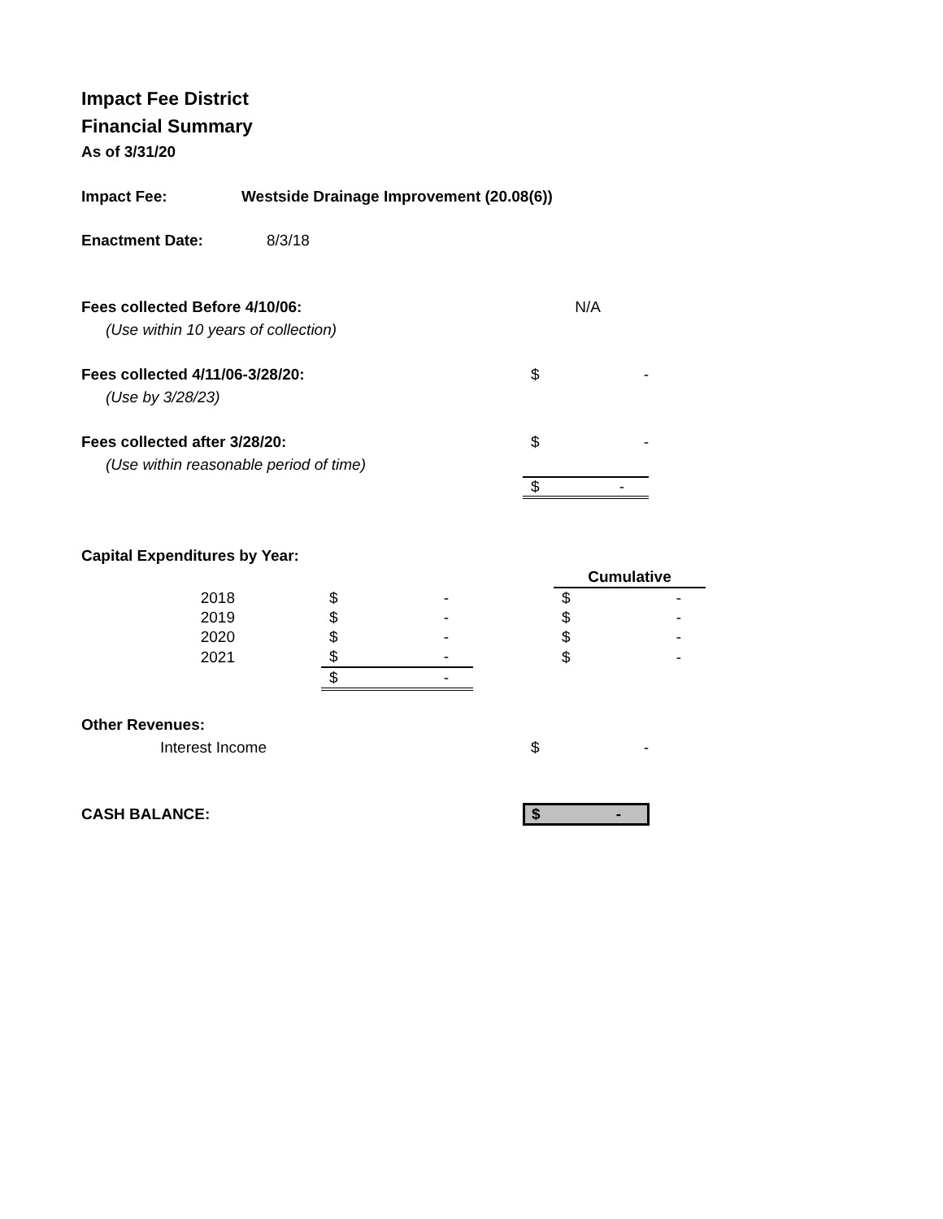Impact Fee District
Financial Summary
As of 3/31/20
Impact Fee: Westside Drainage Improvement (20.08(6))
Enactment Date: 8/3/18
Fees collected Before 4/10/06: N/A
(Use within 10 years of collection)
Fees collected 4/11/06-3/28/20: $ -
(Use by 3/28/23)
Fees collected after 3/28/20: $ -
(Use within reasonable period of time)
$ -
Capital Expenditures by Year:
| | | | | | Cumulative | |
| 2018 | | $ | - | | $ | - |
| 2019 | | $ | - | | $ | - |
| 2020 | | $ | - | | $ | - |
| 2021 | | $ | - | | $ | - |
| | | $ | - | | | |
Other Revenues:
Interest Income $ -
CASH BALANCE: $ -